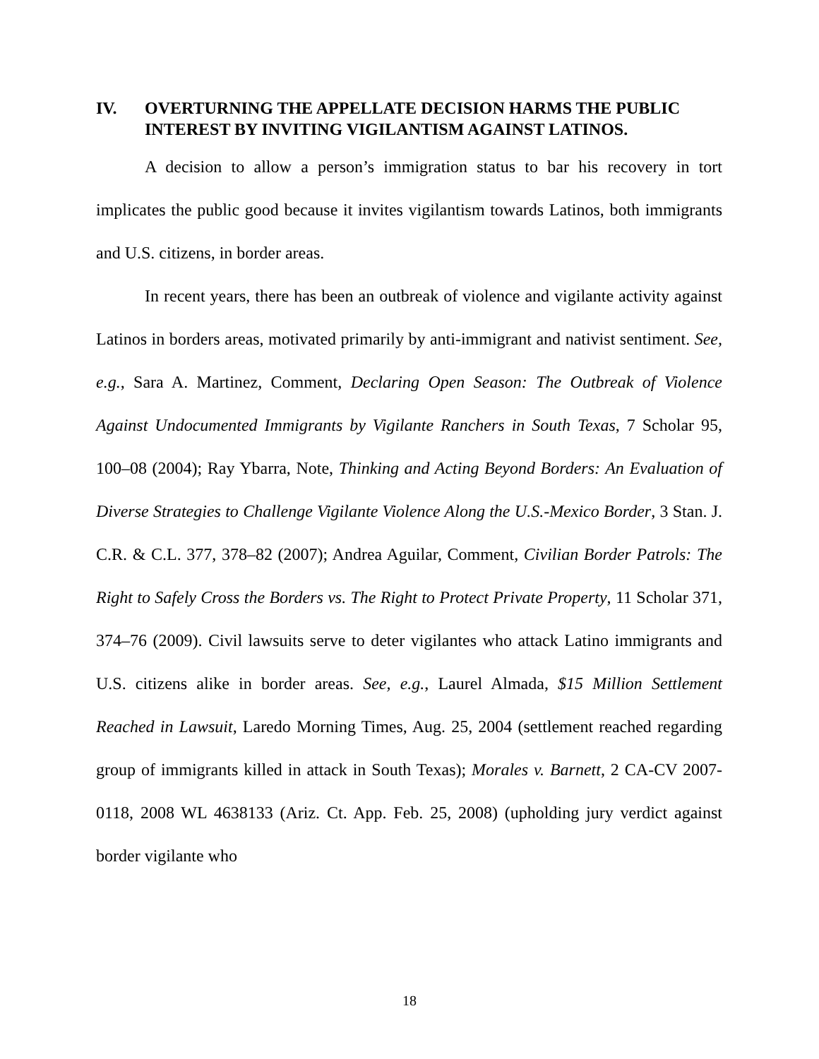IV. OVERTURNING THE APPELLATE DECISION HARMS THE PUBLIC INTEREST BY INVITING VIGILANTISM AGAINST LATINOS.
A decision to allow a person’s immigration status to bar his recovery in tort implicates the public good because it invites vigilantism towards Latinos, both immigrants and U.S. citizens, in border areas.
In recent years, there has been an outbreak of violence and vigilante activity against Latinos in borders areas, motivated primarily by anti-immigrant and nativist sentiment. See, e.g., Sara A. Martinez, Comment, Declaring Open Season: The Outbreak of Violence Against Undocumented Immigrants by Vigilante Ranchers in South Texas, 7 Scholar 95, 100–08 (2004); Ray Ybarra, Note, Thinking and Acting Beyond Borders: An Evaluation of Diverse Strategies to Challenge Vigilante Violence Along the U.S.-Mexico Border, 3 Stan. J. C.R. & C.L. 377, 378–82 (2007); Andrea Aguilar, Comment, Civilian Border Patrols: The Right to Safely Cross the Borders vs. The Right to Protect Private Property, 11 Scholar 371, 374–76 (2009). Civil lawsuits serve to deter vigilantes who attack Latino immigrants and U.S. citizens alike in border areas. See, e.g., Laurel Almada, $15 Million Settlement Reached in Lawsuit, Laredo Morning Times, Aug. 25, 2004 (settlement reached regarding group of immigrants killed in attack in South Texas); Morales v. Barnett, 2 CA-CV 2007-0118, 2008 WL 4638133 (Ariz. Ct. App. Feb. 25, 2008) (upholding jury verdict against border vigilante who
18